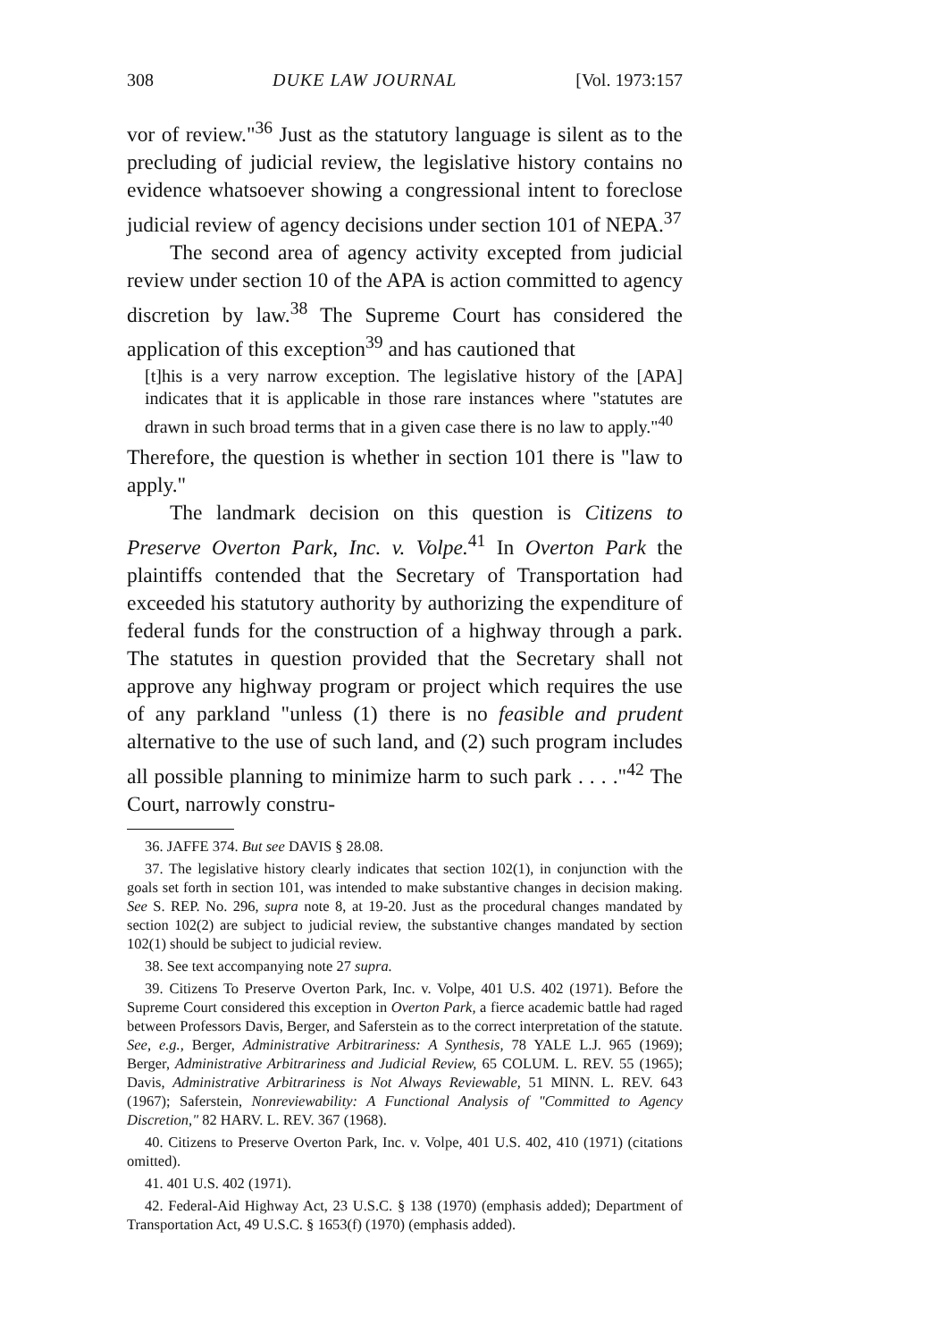308 DUKE LAW JOURNAL [Vol. 1973:157
vor of review."<sup>36</sup> Just as the statutory language is silent as to the precluding of judicial review, the legislative history contains no evidence whatsoever showing a congressional intent to foreclose judicial review of agency decisions under section 101 of NEPA.<sup>37</sup>
The second area of agency activity excepted from judicial review under section 10 of the APA is action committed to agency discretion by law.<sup>38</sup> The Supreme Court has considered the application of this exception<sup>39</sup> and has cautioned that
[t]his is a very narrow exception. The legislative history of the [APA] indicates that it is applicable in those rare instances where "statutes are drawn in such broad terms that in a given case there is no law to apply."<sup>40</sup>
Therefore, the question is whether in section 101 there is "law to apply."
The landmark decision on this question is Citizens to Preserve Overton Park, Inc. v. Volpe.<sup>41</sup> In Overton Park the plaintiffs contended that the Secretary of Transportation had exceeded his statutory authority by authorizing the expenditure of federal funds for the construction of a highway through a park. The statutes in question provided that the Secretary shall not approve any highway program or project which requires the use of any parkland "unless (1) there is no feasible and prudent alternative to the use of such land, and (2) such program includes all possible planning to minimize harm to such park . . . ."<sup>42</sup> The Court, narrowly constru-
36. JAFFE 374. But see DAVIS § 28.08.
37. The legislative history clearly indicates that section 102(1), in conjunction with the goals set forth in section 101, was intended to make substantive changes in decision making. See S. REP. No. 296, supra note 8, at 19-20. Just as the procedural changes mandated by section 102(2) are subject to judicial review, the substantive changes mandated by section 102(1) should be subject to judicial review.
38. See text accompanying note 27 supra.
39. Citizens To Preserve Overton Park, Inc. v. Volpe, 401 U.S. 402 (1971). Before the Supreme Court considered this exception in Overton Park, a fierce academic battle had raged between Professors Davis, Berger, and Saferstein as to the correct interpretation of the statute. See, e.g., Berger, Administrative Arbitrariness: A Synthesis, 78 YALE L.J. 965 (1969); Berger, Administrative Arbitrariness and Judicial Review, 65 COLUM. L. REV. 55 (1965); Davis, Administrative Arbitrariness is Not Always Reviewable, 51 MINN. L. REV. 643 (1967); Saferstein, Nonreviewability: A Functional Analysis of "Committed to Agency Discretion," 82 HARV. L. REV. 367 (1968).
40. Citizens to Preserve Overton Park, Inc. v. Volpe, 401 U.S. 402, 410 (1971) (citations omitted).
41. 401 U.S. 402 (1971).
42. Federal-Aid Highway Act, 23 U.S.C. § 138 (1970) (emphasis added); Department of Transportation Act, 49 U.S.C. § 1653(f) (1970) (emphasis added).